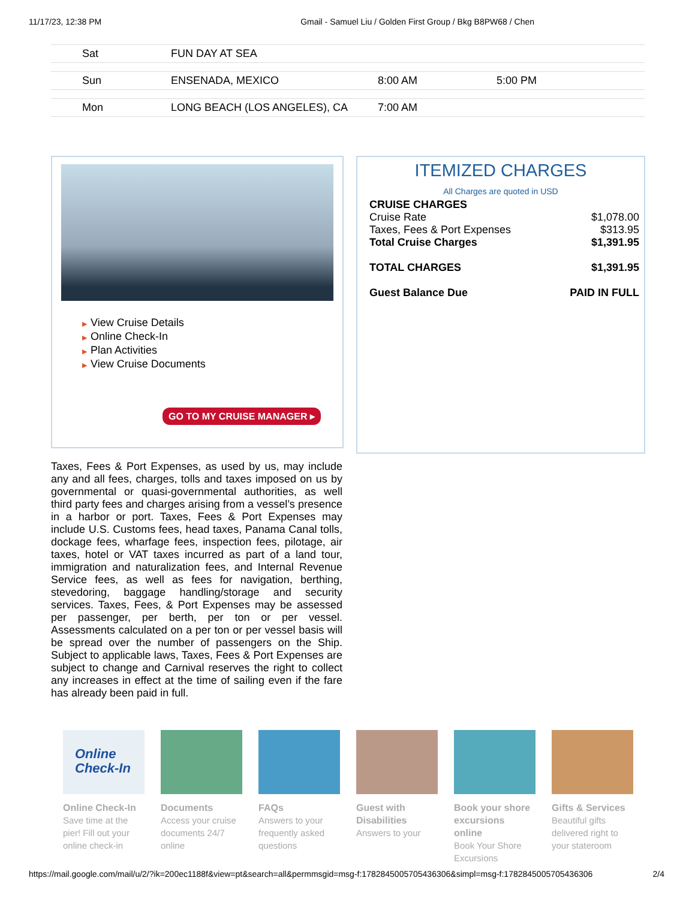11/17/23, 12:38 PM Gmail - Samuel Liu / Golden First Group / Bkg B8PW68 / Chen
| Sat | FUN DAY AT SEA | | |
| Sun | ENSENADA, MEXICO | 8:00 AM | 5:00 PM |
| Mon | LONG BEACH (LOS ANGELES), CA | 7:00 AM | |
▶ View Cruise Details
▶ Online Check-In
▶ Plan Activities
▶ View Cruise Documents
GO TO MY CRUISE MANAGER ▸
ITEMIZED CHARGES
All Charges are quoted in USD
| CRUISE CHARGES | |
| Cruise Rate | $1,078.00 |
| Taxes, Fees & Port Expenses | $313.95 |
| Total Cruise Charges | $1,391.95 |
| TOTAL CHARGES | $1,391.95 |
| Guest Balance Due | PAID IN FULL |
Taxes, Fees & Port Expenses, as used by us, may include any and all fees, charges, tolls and taxes imposed on us by governmental or quasi-governmental authorities, as well third party fees and charges arising from a vessel’s presence in a harbor or port. Taxes, Fees & Port Expenses may include U.S. Customs fees, head taxes, Panama Canal tolls, dockage fees, wharfage fees, inspection fees, pilotage, air taxes, hotel or VAT taxes incurred as part of a land tour, immigration and naturalization fees, and Internal Revenue Service fees, as well as fees for navigation, berthing, stevedoring, baggage handling/storage and security services. Taxes, Fees, & Port Expenses may be assessed per passenger, per berth, per ton or per vessel. Assessments calculated on a per ton or per vessel basis will be spread over the number of passengers on the Ship. Subject to applicable laws, Taxes, Fees & Port Expenses are subject to change and Carnival reserves the right to collect any increases in effect at the time of sailing even if the fare has already been paid in full.
Online
Check-In
Online Check-In
Save time at the pier! Fill out your online check-in
Documents
Access your cruise documents 24/7 online
FAQs
Answers to your frequently asked questions
Guest with Disabilities
Answers to your
Book your shore excursions online
Book Your Shore Excursions
Gifts & Services
Beautiful gifts delivered right to your stateroom
https://mail.google.com/mail/u/2/?ik=200ec1188f&view=pt&search=all&permmsgid=msg-f:1782845005705436306&simpl=msg-f:1782845005705436306 2/4